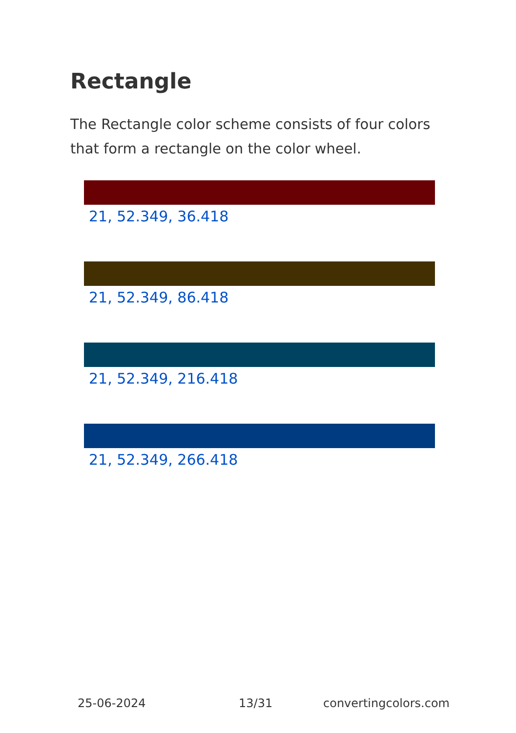Rectangle
The Rectangle color scheme consists of four colors that form a rectangle on the color wheel.
21, 52.349, 36.418
21, 52.349, 86.418
21, 52.349, 216.418
21, 52.349, 266.418
25-06-2024 13/31 convertingcolors.com